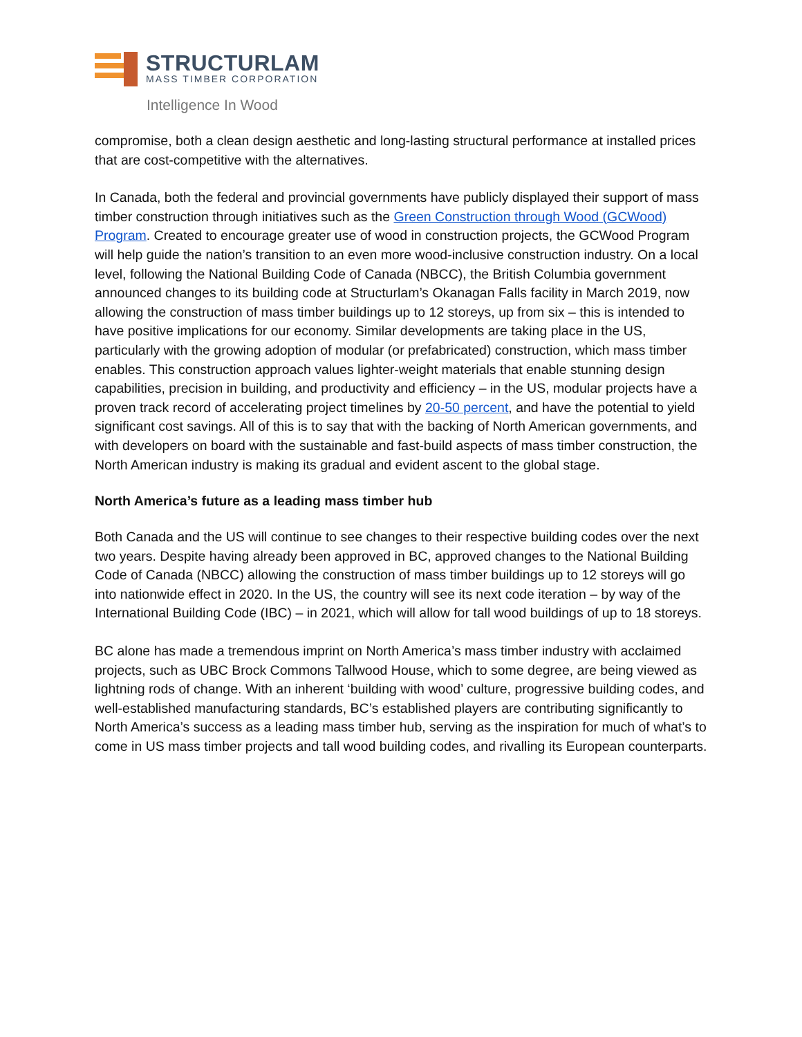STRUCTURLAM
MASS TIMBER CORPORATION
Intelligence In Wood
compromise, both a clean design aesthetic and long-lasting structural performance at installed prices that are cost-competitive with the alternatives.
In Canada, both the federal and provincial governments have publicly displayed their support of mass timber construction through initiatives such as the Green Construction through Wood (GCWood) Program. Created to encourage greater use of wood in construction projects, the GCWood Program will help guide the nation’s transition to an even more wood-inclusive construction industry. On a local level, following the National Building Code of Canada (NBCC), the British Columbia government announced changes to its building code at Structurlam’s Okanagan Falls facility in March 2019, now allowing the construction of mass timber buildings up to 12 storeys, up from six – this is intended to have positive implications for our economy. Similar developments are taking place in the US, particularly with the growing adoption of modular (or prefabricated) construction, which mass timber enables. This construction approach values lighter-weight materials that enable stunning design capabilities, precision in building, and productivity and efficiency – in the US, modular projects have a proven track record of accelerating project timelines by 20-50 percent, and have the potential to yield significant cost savings. All of this is to say that with the backing of North American governments, and with developers on board with the sustainable and fast-build aspects of mass timber construction, the North American industry is making its gradual and evident ascent to the global stage.
North America’s future as a leading mass timber hub
Both Canada and the US will continue to see changes to their respective building codes over the next two years. Despite having already been approved in BC, approved changes to the National Building Code of Canada (NBCC) allowing the construction of mass timber buildings up to 12 storeys will go into nationwide effect in 2020. In the US, the country will see its next code iteration – by way of the International Building Code (IBC) – in 2021, which will allow for tall wood buildings of up to 18 storeys.
BC alone has made a tremendous imprint on North America’s mass timber industry with acclaimed projects, such as UBC Brock Commons Tallwood House, which to some degree, are being viewed as lightning rods of change. With an inherent ‘building with wood’ culture, progressive building codes, and well-established manufacturing standards, BC’s established players are contributing significantly to North America’s success as a leading mass timber hub, serving as the inspiration for much of what’s to come in US mass timber projects and tall wood building codes, and rivalling its European counterparts.